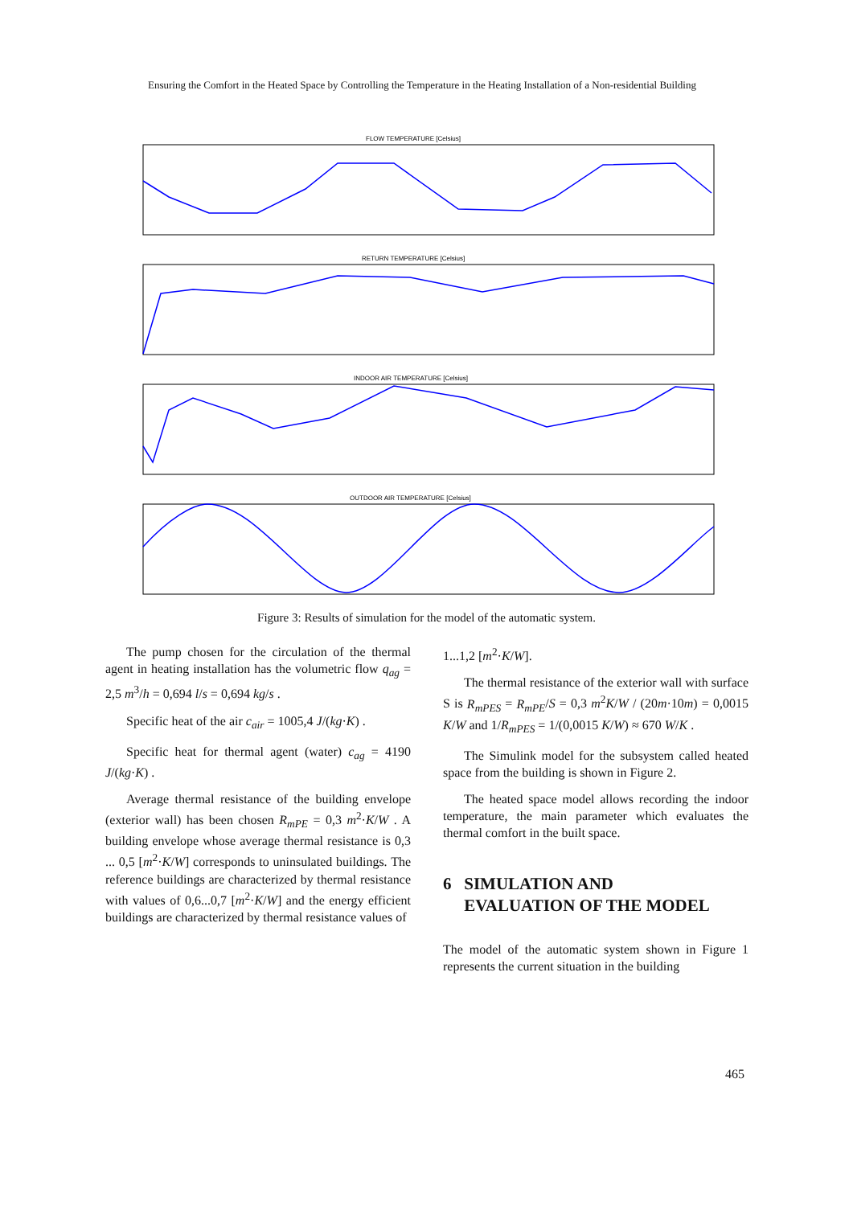Ensuring the Comfort in the Heated Space by Controlling the Temperature in the Heating Installation of a Non-residential Building
FLOW TEMPERATURE [Celsius]
RETURN TEMPERATURE [Celsius]
INDOOR AIR TEMPERATURE [Celsius]
OUTDOOR AIR TEMPERATURE [Celsius]
Figure 3: Results of simulation for the model of the automatic system.
The pump chosen for the circulation of the thermal agent in heating installation has the volumetric flow q<sub>ag</sub> = 2,5 m<sup>3</sup>/h = 0,694 l/s = 0,694 kg/s .
Specific heat of the air c<sub>air</sub> = 1005,4 J/(kg·K) .
Specific heat for thermal agent (water) c<sub>ag</sub> = 4190 J/(kg·K) .
Average thermal resistance of the building envelope (exterior wall) has been chosen R<sub>mPE</sub> = 0,3 m<sup>2</sup>·K/W . A building envelope whose average thermal resistance is 0,3 ... 0,5 [m<sup>2</sup>·K/W] corresponds to uninsulated buildings. The reference buildings are characterized by thermal resistance with values of 0,6...0,7 [m<sup>2</sup>·K/W] and the energy efficient buildings are characterized by thermal resistance values of
1...1,2 [m<sup>2</sup>·K/W].
The thermal resistance of the exterior wall with surface S is R<sub>mPES</sub> = R<sub>mPE</sub>/S = 0,3 m<sup>2</sup>K/W / (20m·10m) = 0,0015 K/W and 1/R<sub>mPES</sub> = 1/(0,0015 K/W) ≈ 670 W/K .
The Simulink model for the subsystem called heated space from the building is shown in Figure 2.
The heated space model allows recording the indoor temperature, the main parameter which evaluates the thermal comfort in the built space.
6 SIMULATION AND
EVALUATION OF THE MODEL
The model of the automatic system shown in Figure 1 represents the current situation in the building
465